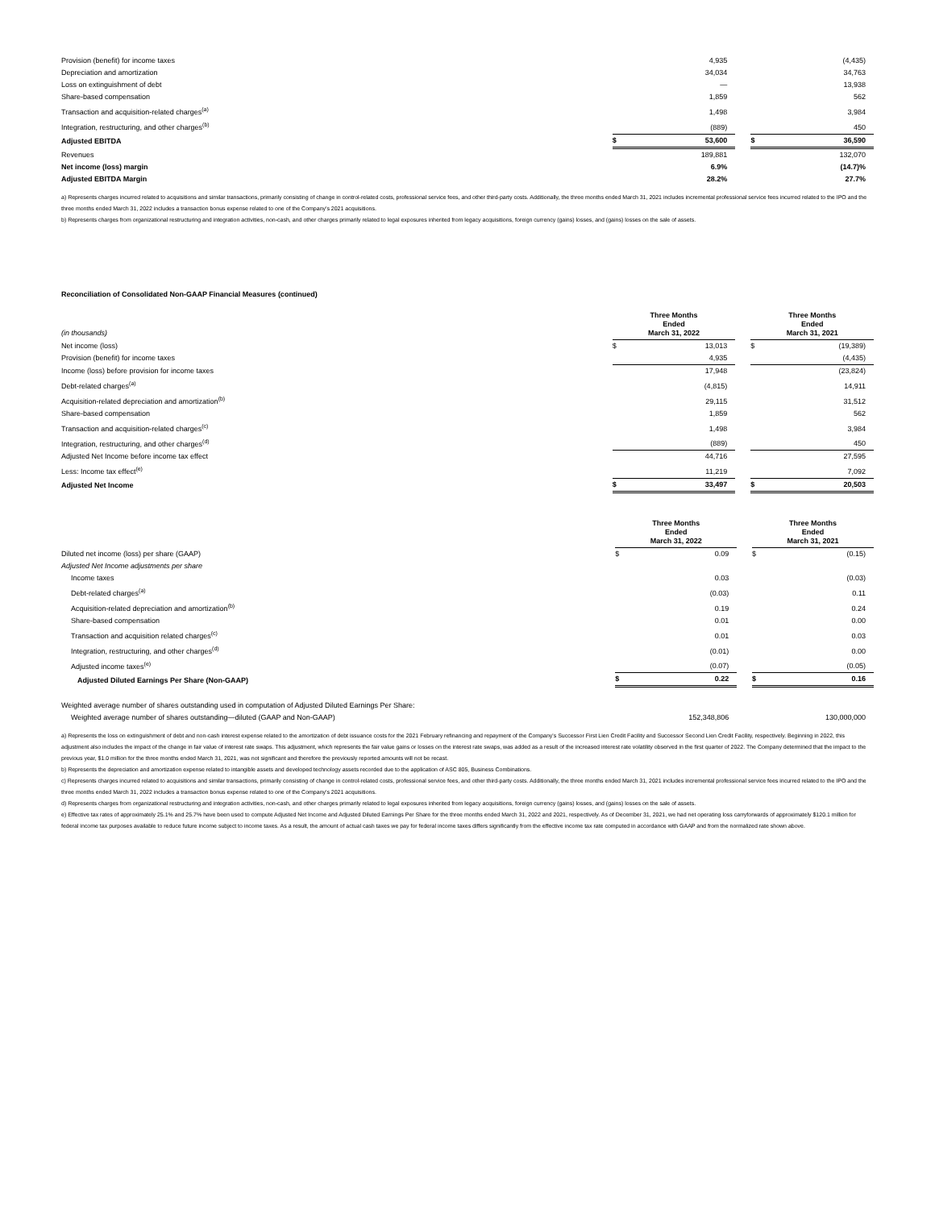| Provision (benefit) for income taxes | | 4,935 | | | (4,435) |
| Depreciation and amortization | | 34,034 | | | 34,763 |
| Loss on extinguishment of debt | | — | | | 13,938 |
| Share-based compensation | | 1,859 | | | 562 |
| Transaction and acquisition-related charges<sup>(a)</sup> | | 1,498 | | | 3,984 |
| Integration, restructuring, and other charges<sup>(b)</sup> | | (889) | | | 450 |
| Adjusted EBITDA | $ | 53,600 | | $ | 36,590 |
| Revenues | | 189,881 | | | 132,070 |
| Net income (loss) margin | | 6.9% | | | (14.7)% |
| Adjusted EBITDA Margin | | 28.2% | | | 27.7% |
a) Represents charges incurred related to acquisitions and similar transactions, primarily consisting of change in control-related costs, professional service fees, and other third-party costs. Additionally, the three months ended March 31, 2021 includes incremental professional service fees incurred related to the IPO and the three months ended March 31, 2022 includes a transaction bonus expense related to one of the Company's 2021 acquisitions.
b) Represents charges from organizational restructuring and integration activities, non-cash, and other charges primarily related to legal exposures inherited from legacy acquisitions, foreign currency (gains) losses, and (gains) losses on the sale of assets.
Reconciliation of Consolidated Non-GAAP Financial Measures (continued)
| (in thousands) | Three Months Ended March 31, 2022 | | | Three Months Ended March 31, 2021 | |
| Net income (loss) | $ | 13,013 | | $ | (19,389) |
| Provision (benefit) for income taxes | | 4,935 | | | (4,435) |
| Income (loss) before provision for income taxes | | 17,948 | | | (23,824) |
| Debt-related charges<sup>(a)</sup> | | (4,815) | | | 14,911 |
| Acquisition-related depreciation and amortization<sup>(b)</sup> | | 29,115 | | | 31,512 |
| Share-based compensation | | 1,859 | | | 562 |
| Transaction and acquisition-related charges<sup>(c)</sup> | | 1,498 | | | 3,984 |
| Integration, restructuring, and other charges<sup>(d)</sup> | | (889) | | | 450 |
| Adjusted Net Income before income tax effect | | 44,716 | | | 27,595 |
| Less: Income tax effect<sup>(e)</sup> | | 11,219 | | | 7,092 |
| Adjusted Net Income | $ | 33,497 | | $ | 20,503 |
| | Three Months Ended March 31, 2022 | | | Three Months Ended March 31, 2021 | |
| Diluted net income (loss) per share (GAAP) | $ | 0.09 | | $ | (0.15) |
| Adjusted Net Income adjustments per share | | | | | |
| Income taxes | | 0.03 | | | (0.03) |
| Debt-related charges<sup>(a)</sup> | | (0.03) | | | 0.11 |
| Acquisition-related depreciation and amortization<sup>(b)</sup> | | 0.19 | | | 0.24 |
| Share-based compensation | | 0.01 | | | 0.00 |
| Transaction and acquisition related charges<sup>(c)</sup> | | 0.01 | | | 0.03 |
| Integration, restructuring, and other charges<sup>(d)</sup> | | (0.01) | | | 0.00 |
| Adjusted income taxes<sup>(e)</sup> | | (0.07) | | | (0.05) |
| Adjusted Diluted Earnings Per Share (Non-GAAP) | $ | 0.22 | | $ | 0.16 |
| Weighted average number of shares outstanding used in computation of Adjusted Diluted Earnings Per Share: | | | | | |
| Weighted average number of shares outstanding—diluted (GAAP and Non-GAAP) | | 152,348,806 | | | 130,000,000 |
a) Represents the loss on extinguishment of debt and non-cash interest expense related to the amortization of debt issuance costs for the 2021 February refinancing and repayment of the Company's Successor First Lien Credit Facility and Successor Second Lien Credit Facility, respectively. Beginning in 2022, this adjustment also includes the impact of the change in fair value of interest rate swaps. This adjustment, which represents the fair value gains or losses on the interest rate swaps, was added as a result of the increased interest rate volatility observed in the first quarter of 2022. The Company determined that the impact to the previous year, $1.0 million for the three months ended March 31, 2021, was not significant and therefore the previously reported amounts will not be recast.
b) Represents the depreciation and amortization expense related to intangible assets and developed technology assets recorded due to the application of ASC 805, Business Combinations.
c) Represents charges incurred related to acquisitions and similar transactions, primarily consisting of change in control-related costs, professional service fees, and other third-party costs. Additionally, the three months ended March 31, 2021 includes incremental professional service fees incurred related to the IPO and the three months ended March 31, 2022 includes a transaction bonus expense related to one of the Company's 2021 acquisitions.
d) Represents charges from organizational restructuring and integration activities, non-cash, and other charges primarily related to legal exposures inherited from legacy acquisitions, foreign currency (gains) losses, and (gains) losses on the sale of assets.
e) Effective tax rates of approximately 25.1% and 25.7% have been used to compute Adjusted Net Income and Adjusted Diluted Earnings Per Share for the three months ended March 31, 2022 and 2021, respectively. As of December 31, 2021, we had net operating loss carryforwards of approximately $120.1 million for federal income tax purposes available to reduce future income subject to income taxes. As a result, the amount of actual cash taxes we pay for federal income taxes differs significantly from the effective income tax rate computed in accordance with GAAP and from the normalized rate shown above.